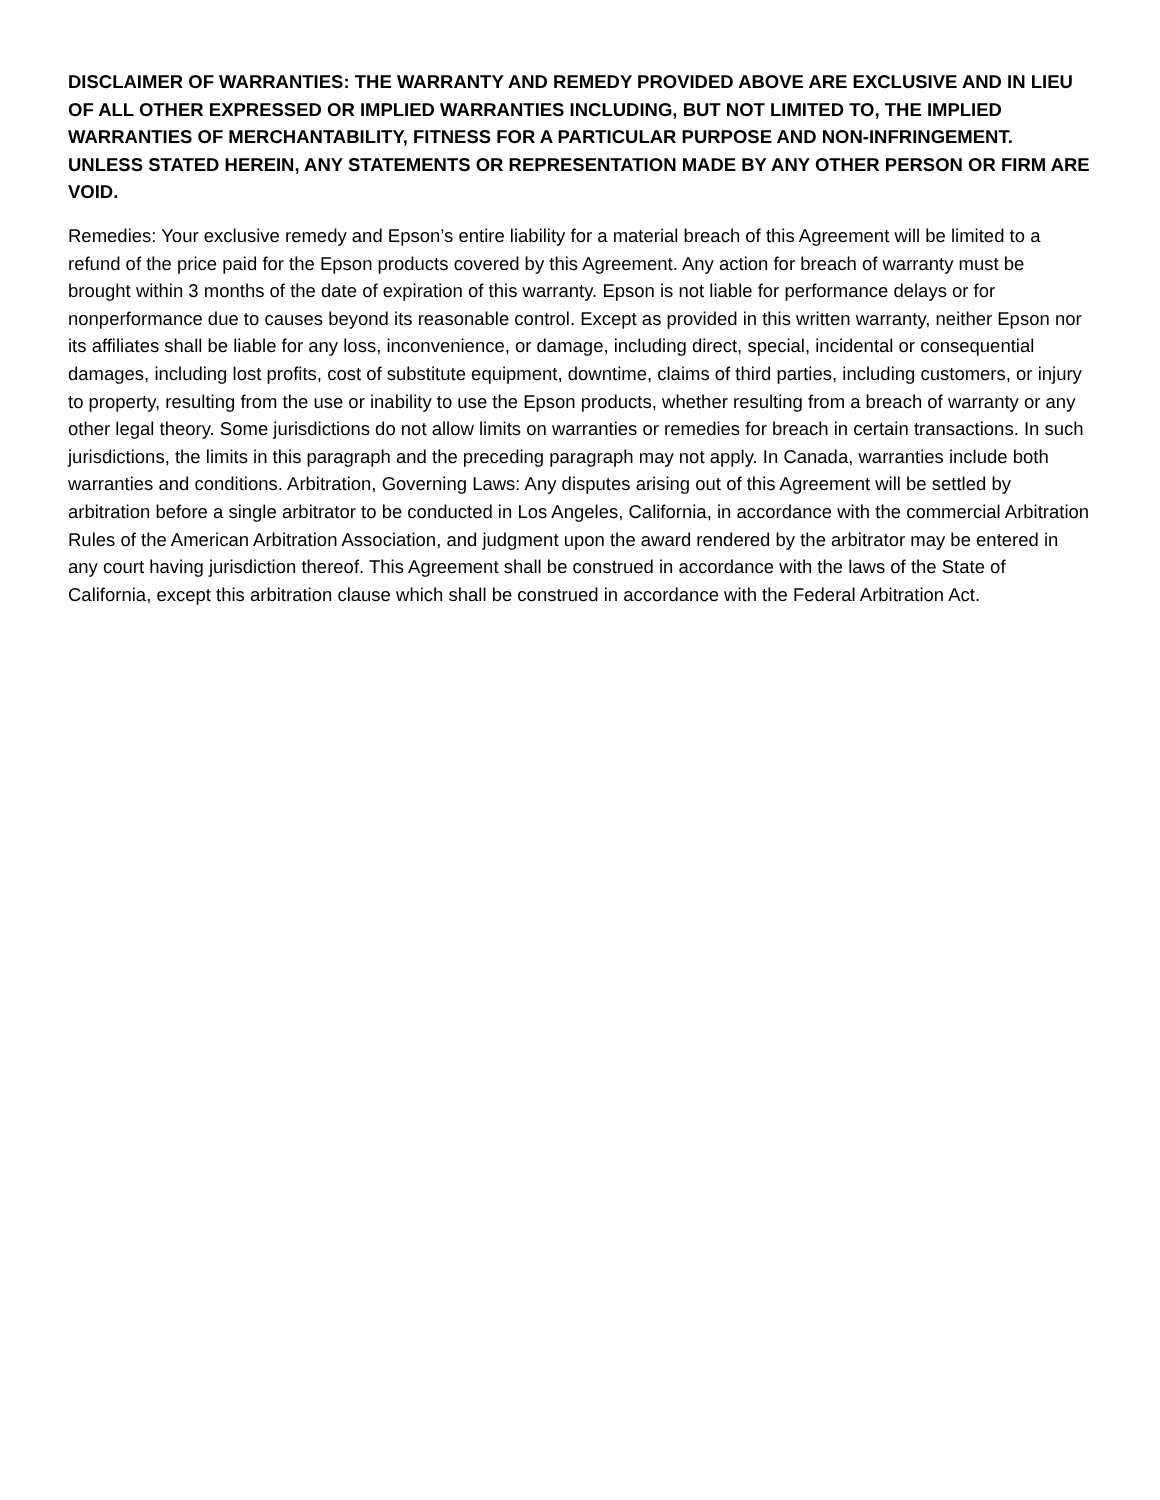DISCLAIMER OF WARRANTIES: THE WARRANTY AND REMEDY PROVIDED ABOVE ARE EXCLUSIVE AND IN LIEU OF ALL OTHER EXPRESSED OR IMPLIED WARRANTIES INCLUDING, BUT NOT LIMITED TO, THE IMPLIED WARRANTIES OF MERCHANTABILITY, FITNESS FOR A PARTICULAR PURPOSE AND NON-INFRINGEMENT. UNLESS STATED HEREIN, ANY STATEMENTS OR REPRESENTATION MADE BY ANY OTHER PERSON OR FIRM ARE VOID.
Remedies: Your exclusive remedy and Epson’s entire liability for a material breach of this Agreement will be limited to a refund of the price paid for the Epson products covered by this Agreement. Any action for breach of warranty must be brought within 3 months of the date of expiration of this warranty. Epson is not liable for performance delays or for nonperformance due to causes beyond its reasonable control. Except as provided in this written warranty, neither Epson nor its affiliates shall be liable for any loss, inconvenience, or damage, including direct, special, incidental or consequential damages, including lost profits, cost of substitute equipment, downtime, claims of third parties, including customers, or injury to property, resulting from the use or inability to use the Epson products, whether resulting from a breach of warranty or any other legal theory. Some jurisdictions do not allow limits on warranties or remedies for breach in certain transactions. In such jurisdictions, the limits in this paragraph and the preceding paragraph may not apply. In Canada, warranties include both warranties and conditions. Arbitration, Governing Laws: Any disputes arising out of this Agreement will be settled by arbitration before a single arbitrator to be conducted in Los Angeles, California, in accordance with the commercial Arbitration Rules of the American Arbitration Association, and judgment upon the award rendered by the arbitrator may be entered in any court having jurisdiction thereof. This Agreement shall be construed in accordance with the laws of the State of California, except this arbitration clause which shall be construed in accordance with the Federal Arbitration Act.